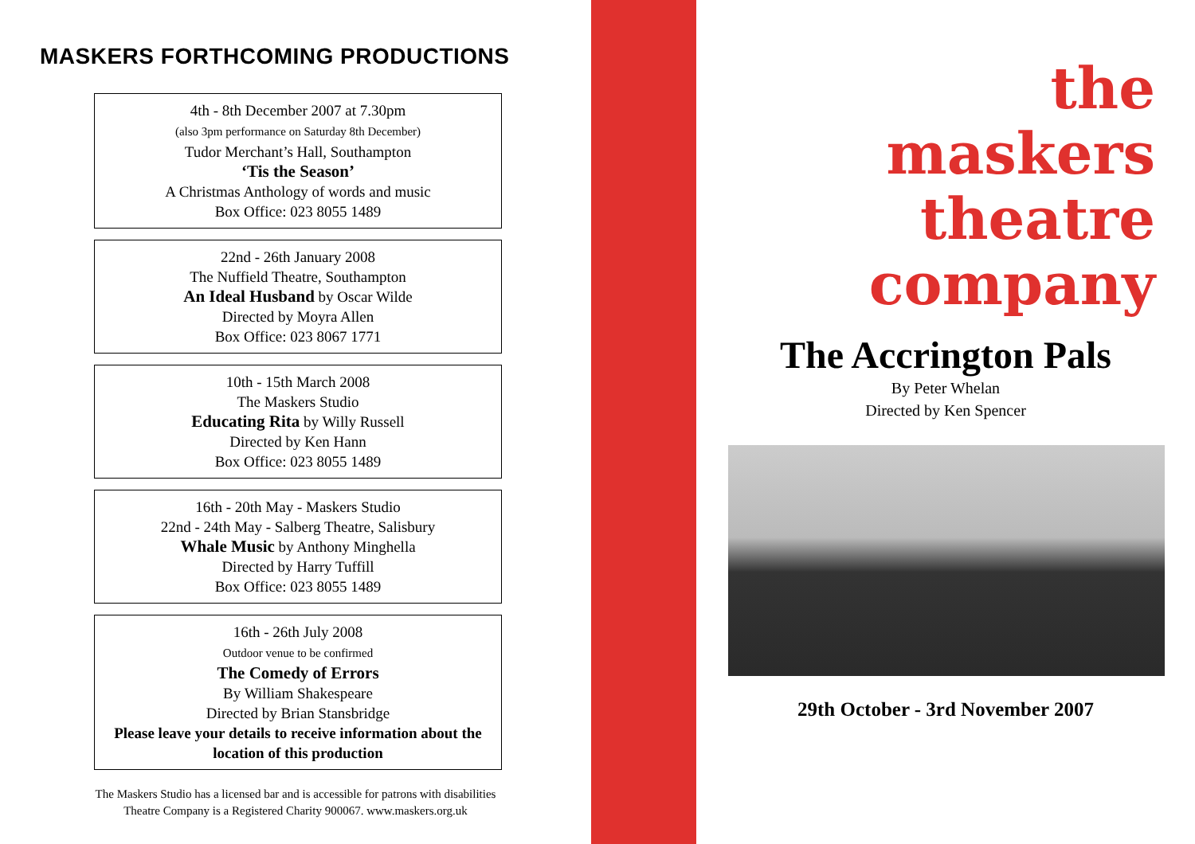MASKERS FORTHCOMING PRODUCTIONS
4th - 8th December 2007 at 7.30pm
(also 3pm performance on Saturday 8th December)
Tudor Merchant’s Hall, Southampton
‘Tis the Season’
A Christmas Anthology of words and music
Box Office: 023 8055 1489
22nd - 26th January 2008
The Nuffield Theatre, Southampton
An Ideal Husband by Oscar Wilde
Directed by Moyra Allen
Box Office: 023 8067 1771
10th - 15th March 2008
The Maskers Studio
Educating Rita by Willy Russell
Directed by Ken Hann
Box Office: 023 8055 1489
16th - 20th May - Maskers Studio
22nd - 24th May - Salberg Theatre, Salisbury
Whale Music by Anthony Minghella
Directed by Harry Tuffill
Box Office: 023 8055 1489
16th - 26th July 2008
Outdoor venue to be confirmed
The Comedy of Errors
By William Shakespeare
Directed by Brian Stansbridge
Please leave your details to receive information about the location of this production
The Maskers Studio has a licensed bar and is accessible for patrons with disabilities
Theatre Company is a Registered Charity 900067. www.maskers.org.uk
the
maskers
theatre
company
The Accrington Pals
By Peter Whelan
Directed by Ken Spencer
29th October - 3rd November 2007